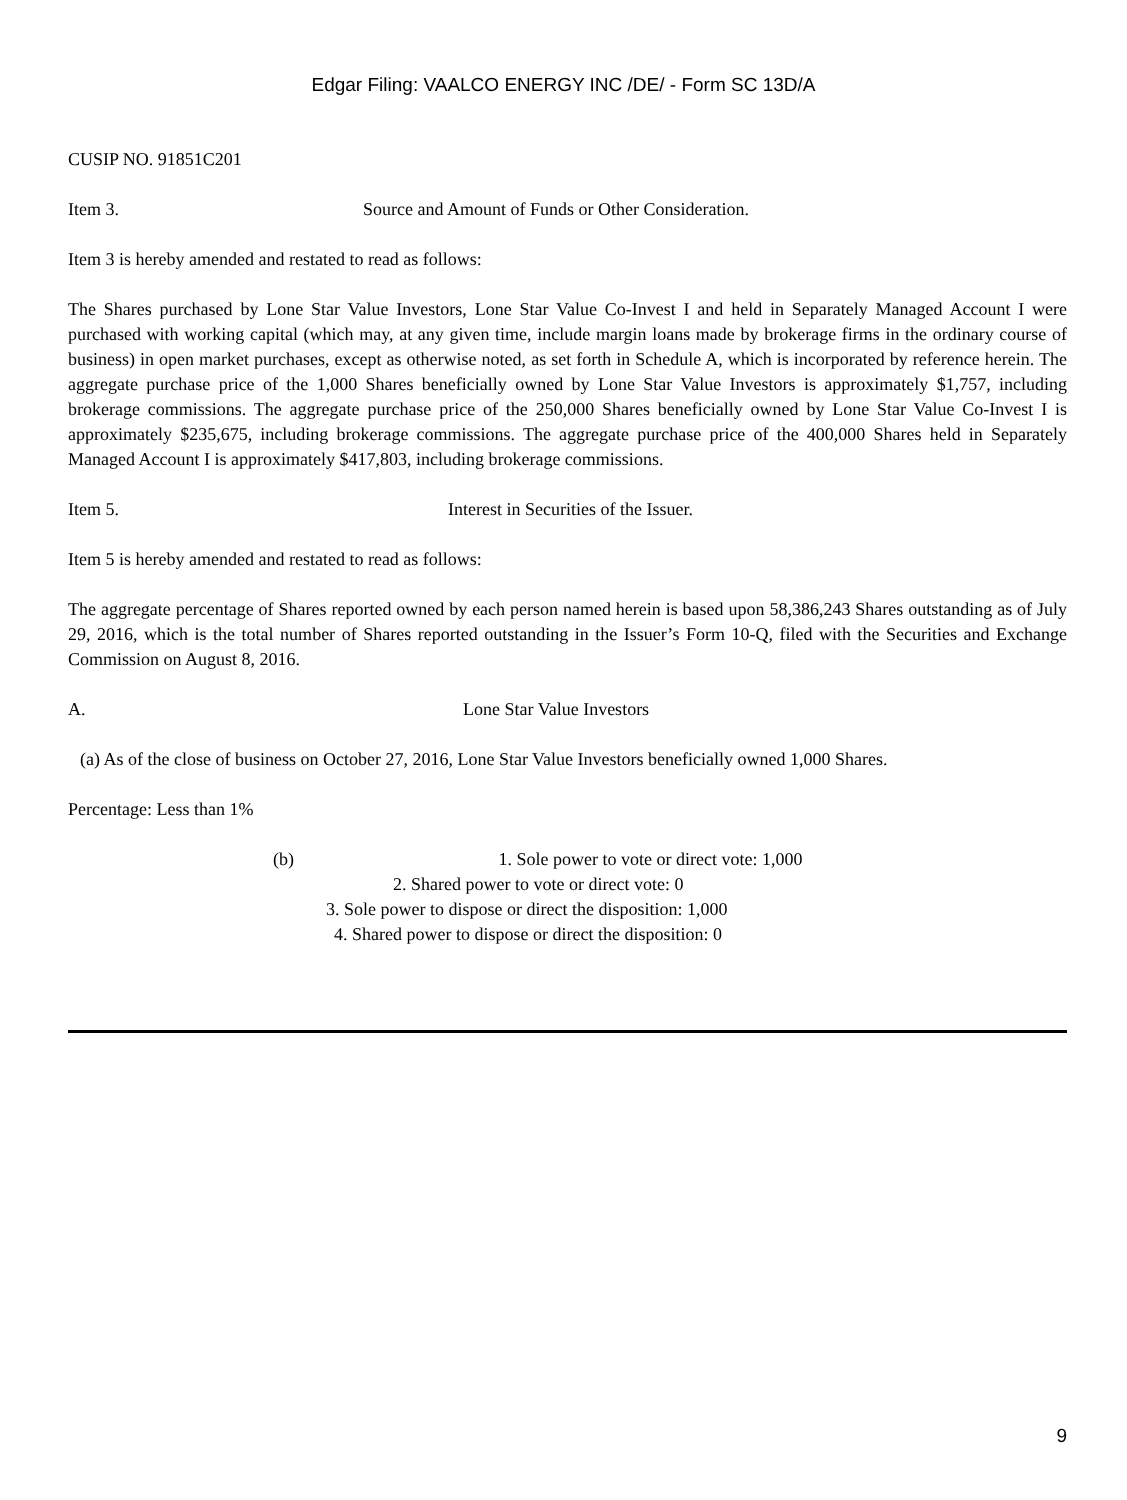Edgar Filing: VAALCO ENERGY INC /DE/ - Form SC 13D/A
CUSIP NO. 91851C201
Item 3. Source and Amount of Funds or Other Consideration.
Item 3 is hereby amended and restated to read as follows:
The Shares purchased by Lone Star Value Investors, Lone Star Value Co-Invest I and held in Separately Managed Account I were purchased with working capital (which may, at any given time, include margin loans made by brokerage firms in the ordinary course of business) in open market purchases, except as otherwise noted, as set forth in Schedule A, which is incorporated by reference herein. The aggregate purchase price of the 1,000 Shares beneficially owned by Lone Star Value Investors is approximately $1,757, including brokerage commissions. The aggregate purchase price of the 250,000 Shares beneficially owned by Lone Star Value Co-Invest I is approximately $235,675, including brokerage commissions. The aggregate purchase price of the 400,000 Shares held in Separately Managed Account I is approximately $417,803, including brokerage commissions.
Item 5. Interest in Securities of the Issuer.
Item 5 is hereby amended and restated to read as follows:
The aggregate percentage of Shares reported owned by each person named herein is based upon 58,386,243 Shares outstanding as of July 29, 2016, which is the total number of Shares reported outstanding in the Issuer’s Form 10-Q, filed with the Securities and Exchange Commission on August 8, 2016.
A. Lone Star Value Investors
(a) As of the close of business on October 27, 2016, Lone Star Value Investors beneficially owned 1,000 Shares.
Percentage: Less than 1%
(b) 1. Sole power to vote or direct vote: 1,000
2. Shared power to vote or direct vote: 0
3. Sole power to dispose or direct the disposition: 1,000
4. Shared power to dispose or direct the disposition: 0
9